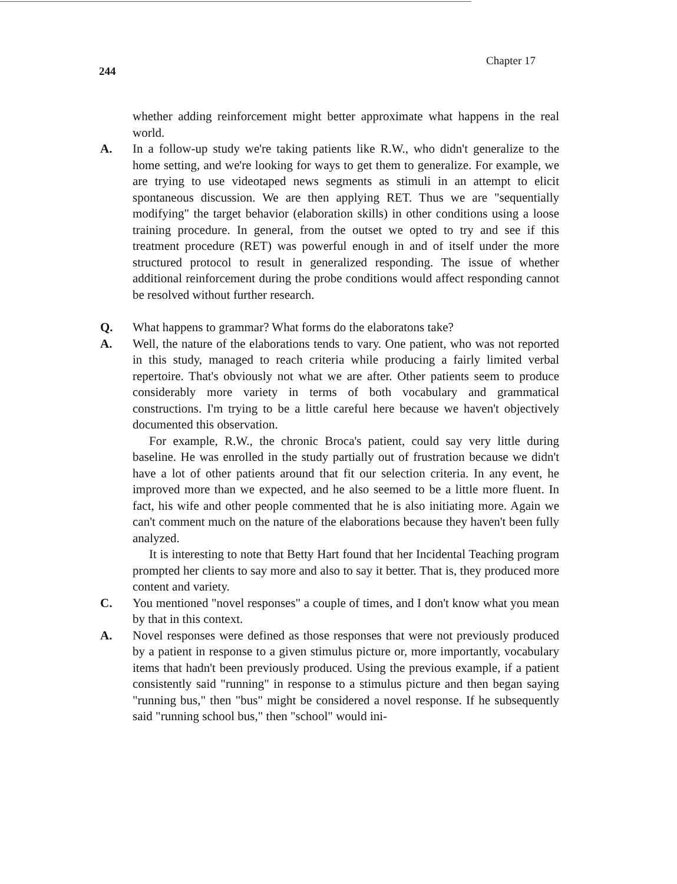244 Chapter 17
whether adding reinforcement might better approximate what happens in the real world.
A. In a follow-up study we're taking patients like R.W., who didn't generalize to the home setting, and we're looking for ways to get them to generalize. For example, we are trying to use videotaped news segments as stimuli in an attempt to elicit spontaneous discussion. We are then applying RET. Thus we are "sequentially modifying" the target behavior (elaboration skills) in other conditions using a loose training procedure. In general, from the outset we opted to try and see if this treatment procedure (RET) was powerful enough in and of itself under the more structured protocol to result in generalized responding. The issue of whether additional reinforcement during the probe conditions would affect responding cannot be resolved without further research.
Q. What happens to grammar? What forms do the elaboratons take?
A. Well, the nature of the elaborations tends to vary. One patient, who was not reported in this study, managed to reach criteria while producing a fairly limited verbal repertoire. That's obviously not what we are after. Other patients seem to produce considerably more variety in terms of both vocabulary and grammatical constructions. I'm trying to be a little careful here because we haven't objectively documented this observation.
For example, R.W., the chronic Broca's patient, could say very little during baseline. He was enrolled in the study partially out of frustration because we didn't have a lot of other patients around that fit our selection criteria. In any event, he improved more than we expected, and he also seemed to be a little more fluent. In fact, his wife and other people commented that he is also initiating more. Again we can't comment much on the nature of the elaborations because they haven't been fully analyzed.
It is interesting to note that Betty Hart found that her Incidental Teaching program prompted her clients to say more and also to say it better. That is, they produced more content and variety.
C. You mentioned "novel responses" a couple of times, and I don't know what you mean by that in this context.
A. Novel responses were defined as those responses that were not previously produced by a patient in response to a given stimulus picture or, more importantly, vocabulary items that hadn't been previously produced. Using the previous example, if a patient consistently said "running" in response to a stimulus picture and then began saying "running bus," then "bus" might be considered a novel response. If he subsequently said "running school bus," then "school" would ini-